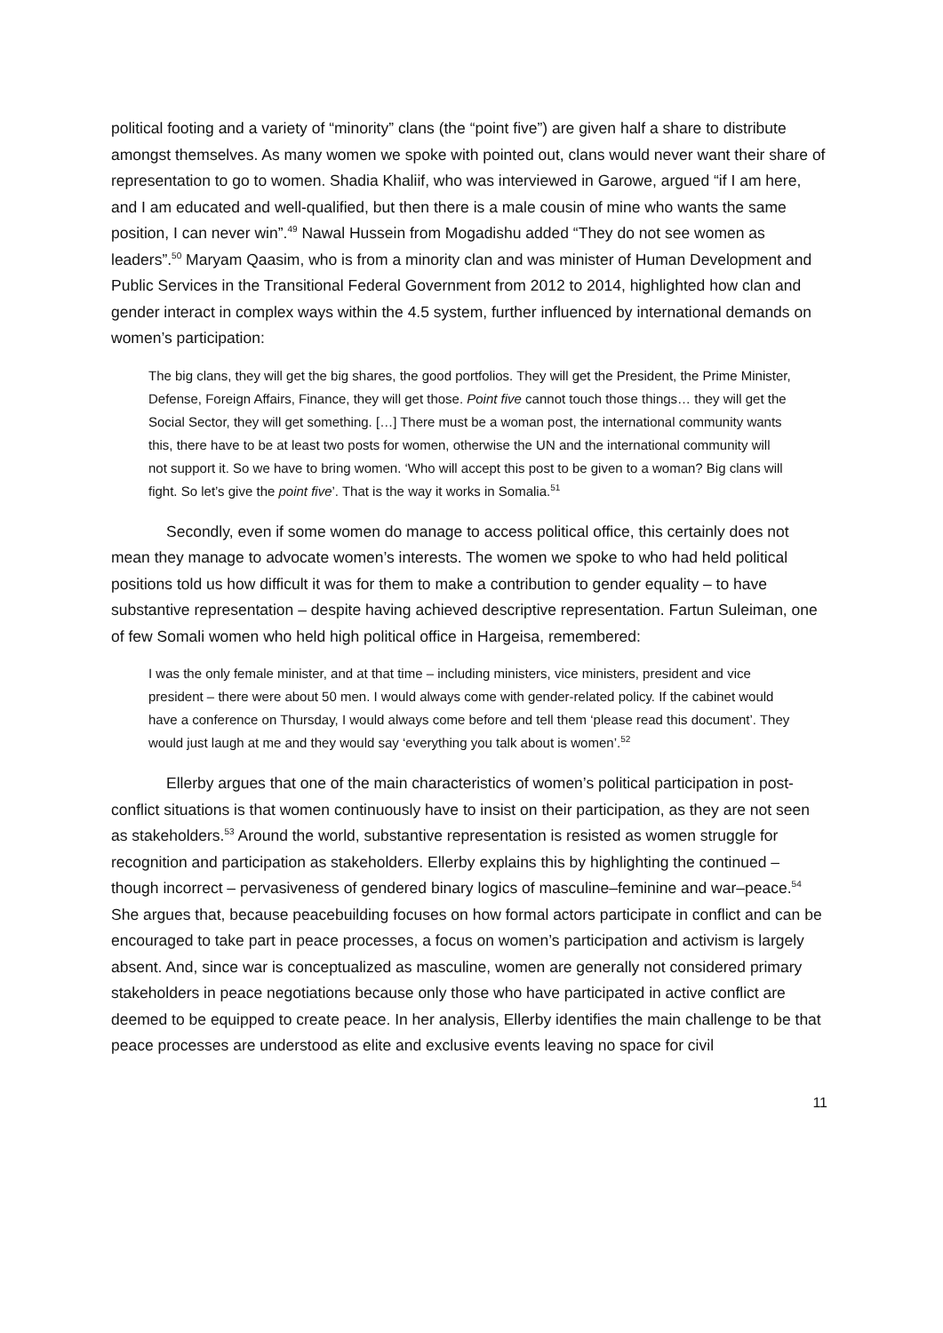political footing and a variety of “minority” clans (the “point five”) are given half a share to distribute amongst themselves. As many women we spoke with pointed out, clans would never want their share of representation to go to women. Shadia Khaliif, who was interviewed in Garowe, argued “if I am here, and I am educated and well-qualified, but then there is a male cousin of mine who wants the same position, I can never win”.<sup>49</sup> Nawal Hussein from Mogadishu added “They do not see women as leaders”.<sup>50</sup> Maryam Qaasim, who is from a minority clan and was minister of Human Development and Public Services in the Transitional Federal Government from 2012 to 2014, highlighted how clan and gender interact in complex ways within the 4.5 system, further influenced by international demands on women’s participation:
The big clans, they will get the big shares, the good portfolios. They will get the President, the Prime Minister, Defense, Foreign Affairs, Finance, they will get those. Point five cannot touch those things… they will get the Social Sector, they will get something. […] There must be a woman post, the international community wants this, there have to be at least two posts for women, otherwise the UN and the international community will not support it. So we have to bring women. ‘Who will accept this post to be given to a woman? Big clans will fight. So let’s give the point five’. That is the way it works in Somalia.<sup>51</sup>
Secondly, even if some women do manage to access political office, this certainly does not mean they manage to advocate women’s interests. The women we spoke to who had held political positions told us how difficult it was for them to make a contribution to gender equality – to have substantive representation – despite having achieved descriptive representation. Fartun Suleiman, one of few Somali women who held high political office in Hargeisa, remembered:
I was the only female minister, and at that time – including ministers, vice ministers, president and vice president – there were about 50 men. I would always come with gender-related policy. If the cabinet would have a conference on Thursday, I would always come before and tell them ‘please read this document’. They would just laugh at me and they would say ‘everything you talk about is women’.<sup>52</sup>
Ellerby argues that one of the main characteristics of women’s political participation in post-conflict situations is that women continuously have to insist on their participation, as they are not seen as stakeholders.<sup>53</sup> Around the world, substantive representation is resisted as women struggle for recognition and participation as stakeholders. Ellerby explains this by highlighting the continued – though incorrect – pervasiveness of gendered binary logics of masculine–feminine and war–peace.<sup>54</sup> She argues that, because peacebuilding focuses on how formal actors participate in conflict and can be encouraged to take part in peace processes, a focus on women’s participation and activism is largely absent. And, since war is conceptualized as masculine, women are generally not considered primary stakeholders in peace negotiations because only those who have participated in active conflict are deemed to be equipped to create peace. In her analysis, Ellerby identifies the main challenge to be that peace processes are understood as elite and exclusive events leaving no space for civil
11